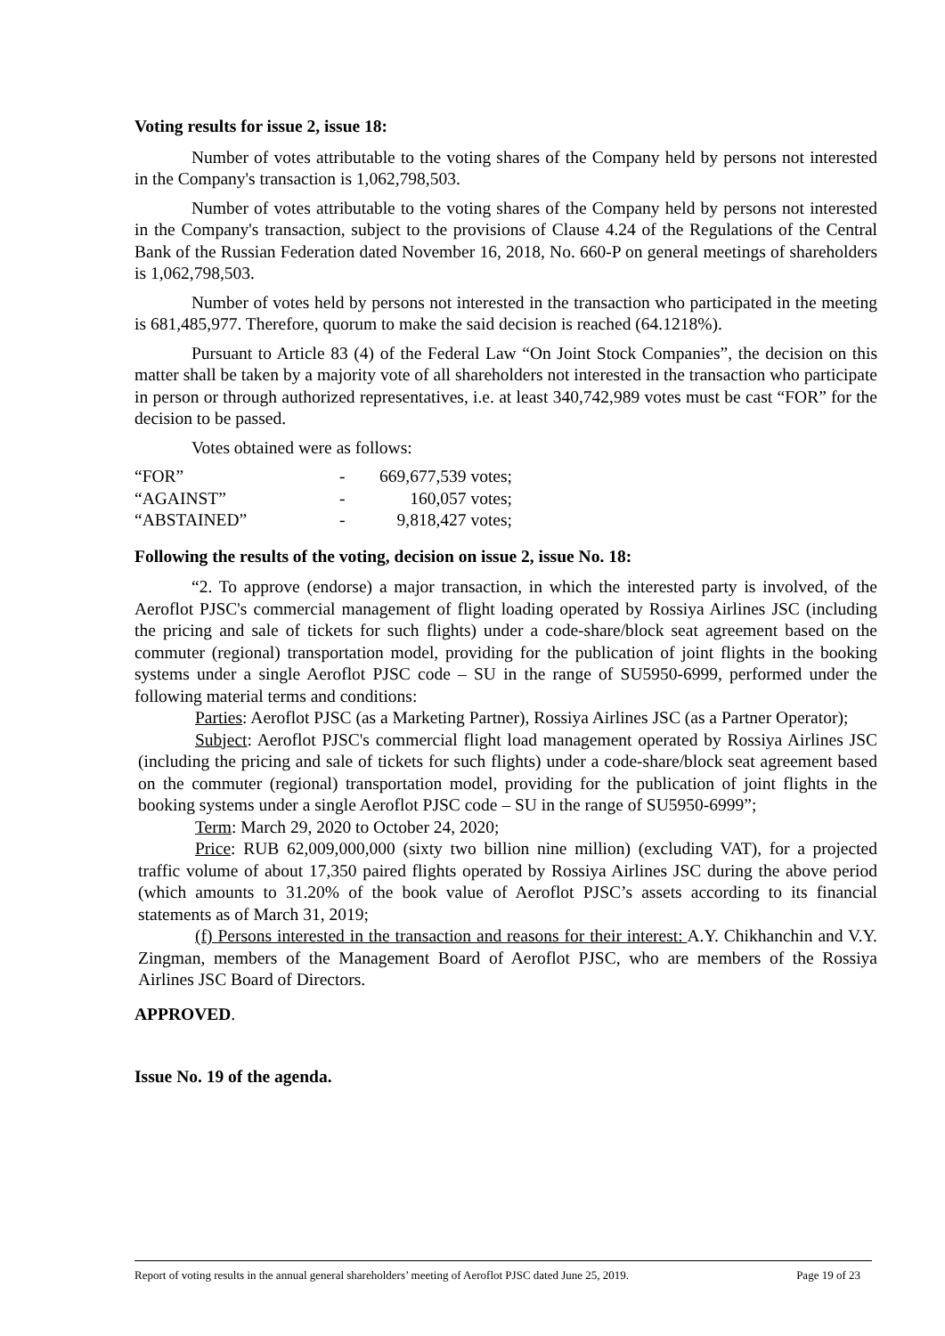Voting results for issue 2, issue 18:
Number of votes attributable to the voting shares of the Company held by persons not interested in the Company's transaction is 1,062,798,503.
Number of votes attributable to the voting shares of the Company held by persons not interested in the Company's transaction, subject to the provisions of Clause 4.24 of the Regulations of the Central Bank of the Russian Federation dated November 16, 2018, No. 660-P on general meetings of shareholders is 1,062,798,503.
Number of votes held by persons not interested in the transaction who participated in the meeting is 681,485,977. Therefore, quorum to make the said decision is reached (64.1218%).
Pursuant to Article 83 (4) of the Federal Law “On Joint Stock Companies”, the decision on this matter shall be taken by a majority vote of all shareholders not interested in the transaction who participate in person or through authorized representatives, i.e. at least 340,742,989 votes must be cast “FOR” for the decision to be passed.
Votes obtained were as follows:
| “FOR” | - | 669,677,539 votes; |
| “AGAINST” | - | 160,057 votes; |
| “ABSTAINED” | - | 9,818,427 votes; |
Following the results of the voting, decision on issue 2, issue No. 18:
“2. To approve (endorse) a major transaction, in which the interested party is involved, of the Aeroflot PJSC's commercial management of flight loading operated by Rossiya Airlines JSC (including the pricing and sale of tickets for such flights) under a code-share/block seat agreement based on the commuter (regional) transportation model, providing for the publication of joint flights in the booking systems under a single Aeroflot PJSC code – SU in the range of SU5950-6999, performed under the following material terms and conditions:
Parties: Aeroflot PJSC (as a Marketing Partner), Rossiya Airlines JSC (as a Partner Operator);
Subject: Aeroflot PJSC's commercial flight load management operated by Rossiya Airlines JSC (including the pricing and sale of tickets for such flights) under a code-share/block seat agreement based on the commuter (regional) transportation model, providing for the publication of joint flights in the booking systems under a single Aeroflot PJSC code – SU in the range of SU5950-6999”;
Term: March 29, 2020 to October 24, 2020;
Price: RUB 62,009,000,000 (sixty two billion nine million) (excluding VAT), for a projected traffic volume of about 17,350 paired flights operated by Rossiya Airlines JSC during the above period (which amounts to 31.20% of the book value of Aeroflot PJSC’s assets according to its financial statements as of March 31, 2019;
(f) Persons interested in the transaction and reasons for their interest: A.Y. Chikhanchin and V.Y. Zingman, members of the Management Board of Aeroflot PJSC, who are members of the Rossiya Airlines JSC Board of Directors.
APPROVED.
Issue No. 19 of the agenda.
Report of voting results in the annual general shareholders’ meeting of Aeroflot PJSC dated June 25, 2019. Page 19 of 23